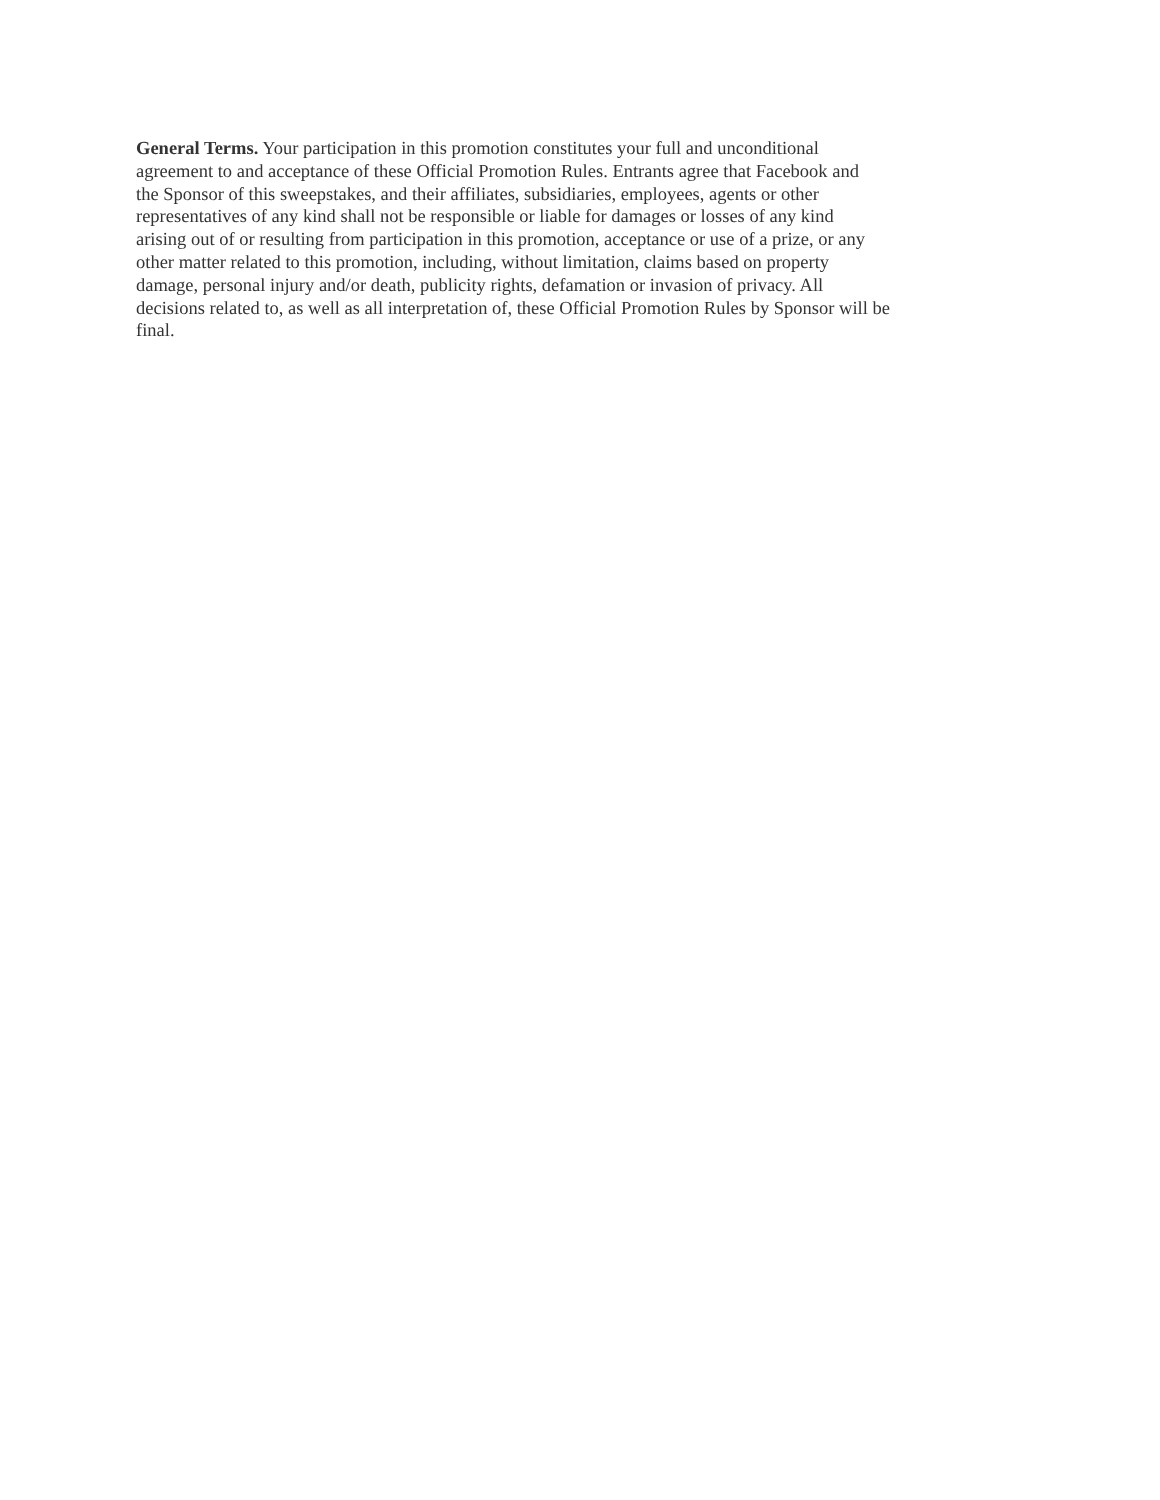General Terms. Your participation in this promotion constitutes your full and unconditional
agreement to and acceptance of these Official Promotion Rules. Entrants agree that Facebook and
the Sponsor of this sweepstakes, and their affiliates, subsidiaries, employees, agents or other
representatives of any kind shall not be responsible or liable for damages or losses of any kind
arising out of or resulting from participation in this promotion, acceptance or use of a prize, or any
other matter related to this promotion, including, without limitation, claims based on property
damage, personal injury and/or death, publicity rights, defamation or invasion of privacy. All
decisions related to, as well as all interpretation of, these Official Promotion Rules by Sponsor will be
final.